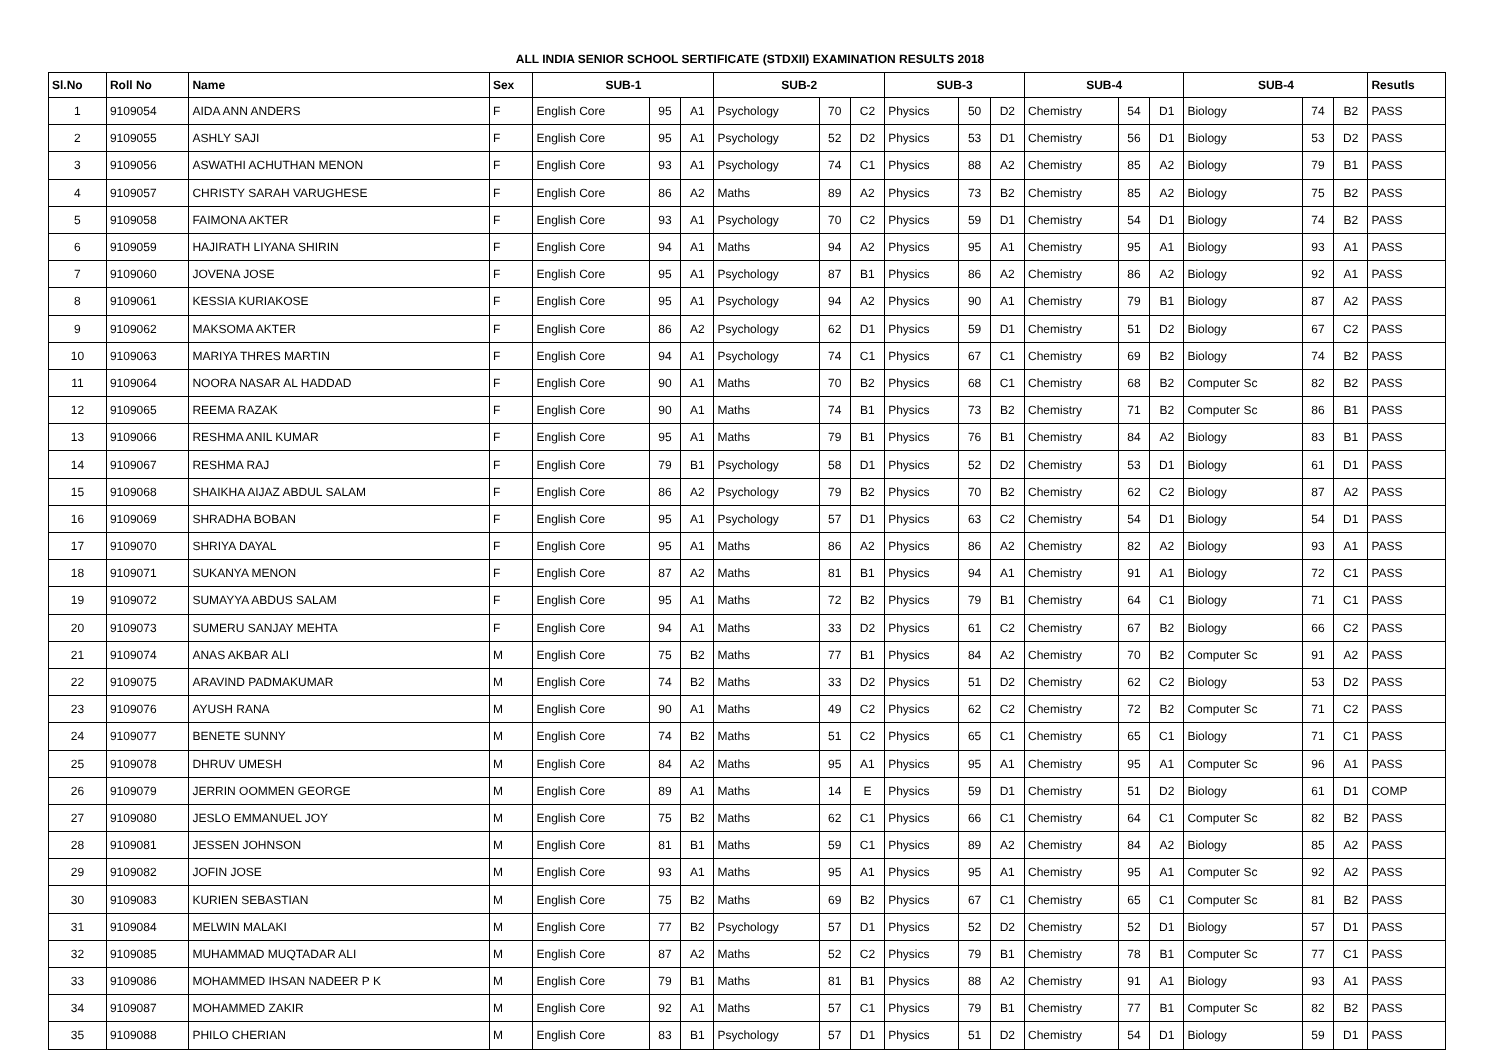ALL INDIA SENIOR SCHOOL SERTIFICATE (STDXII) EXAMINATION RESULTS 2018
| Sl.No | Roll No | Name | Sex | SUB-1 | | | SUB-2 | | | SUB-3 | | | SUB-4 | | | SUB-4 | | | Resutls |
| --- | --- | --- | --- | --- | --- | --- | --- | --- | --- | --- | --- | --- | --- | --- | --- | --- | --- | --- | --- |
| 1 | 9109054 | AIDA ANN ANDERS | F | English Core | 95 | A1 | Psychology | 70 | C2 | Physics | 50 | D2 | Chemistry | 54 | D1 | Biology | 74 | B2 | PASS |
| 2 | 9109055 | ASHLY SAJI | F | English Core | 95 | A1 | Psychology | 52 | D2 | Physics | 53 | D1 | Chemistry | 56 | D1 | Biology | 53 | D2 | PASS |
| 3 | 9109056 | ASWATHI ACHUTHAN MENON | F | English Core | 93 | A1 | Psychology | 74 | C1 | Physics | 88 | A2 | Chemistry | 85 | A2 | Biology | 79 | B1 | PASS |
| 4 | 9109057 | CHRISTY SARAH VARUGHESE | F | English Core | 86 | A2 | Maths | 89 | A2 | Physics | 73 | B2 | Chemistry | 85 | A2 | Biology | 75 | B2 | PASS |
| 5 | 9109058 | FAIMONA AKTER | F | English Core | 93 | A1 | Psychology | 70 | C2 | Physics | 59 | D1 | Chemistry | 54 | D1 | Biology | 74 | B2 | PASS |
| 6 | 9109059 | HAJIRATH LIYANA SHIRIN | F | English Core | 94 | A1 | Maths | 94 | A2 | Physics | 95 | A1 | Chemistry | 95 | A1 | Biology | 93 | A1 | PASS |
| 7 | 9109060 | JOVENA JOSE | F | English Core | 95 | A1 | Psychology | 87 | B1 | Physics | 86 | A2 | Chemistry | 86 | A2 | Biology | 92 | A1 | PASS |
| 8 | 9109061 | KESSIA KURIAKOSE | F | English Core | 95 | A1 | Psychology | 94 | A2 | Physics | 90 | A1 | Chemistry | 79 | B1 | Biology | 87 | A2 | PASS |
| 9 | 9109062 | MAKSOMA AKTER | F | English Core | 86 | A2 | Psychology | 62 | D1 | Physics | 59 | D1 | Chemistry | 51 | D2 | Biology | 67 | C2 | PASS |
| 10 | 9109063 | MARIYA THRES MARTIN | F | English Core | 94 | A1 | Psychology | 74 | C1 | Physics | 67 | C1 | Chemistry | 69 | B2 | Biology | 74 | B2 | PASS |
| 11 | 9109064 | NOORA NASAR AL HADDAD | F | English Core | 90 | A1 | Maths | 70 | B2 | Physics | 68 | C1 | Chemistry | 68 | B2 | Computer Sc | 82 | B2 | PASS |
| 12 | 9109065 | REEMA RAZAK | F | English Core | 90 | A1 | Maths | 74 | B1 | Physics | 73 | B2 | Chemistry | 71 | B2 | Computer Sc | 86 | B1 | PASS |
| 13 | 9109066 | RESHMA ANIL KUMAR | F | English Core | 95 | A1 | Maths | 79 | B1 | Physics | 76 | B1 | Chemistry | 84 | A2 | Biology | 83 | B1 | PASS |
| 14 | 9109067 | RESHMA RAJ | F | English Core | 79 | B1 | Psychology | 58 | D1 | Physics | 52 | D2 | Chemistry | 53 | D1 | Biology | 61 | D1 | PASS |
| 15 | 9109068 | SHAIKHA AIJAZ ABDUL SALAM | F | English Core | 86 | A2 | Psychology | 79 | B2 | Physics | 70 | B2 | Chemistry | 62 | C2 | Biology | 87 | A2 | PASS |
| 16 | 9109069 | SHRADHA BOBAN | F | English Core | 95 | A1 | Psychology | 57 | D1 | Physics | 63 | C2 | Chemistry | 54 | D1 | Biology | 54 | D1 | PASS |
| 17 | 9109070 | SHRIYA DAYAL | F | English Core | 95 | A1 | Maths | 86 | A2 | Physics | 86 | A2 | Chemistry | 82 | A2 | Biology | 93 | A1 | PASS |
| 18 | 9109071 | SUKANYA MENON | F | English Core | 87 | A2 | Maths | 81 | B1 | Physics | 94 | A1 | Chemistry | 91 | A1 | Biology | 72 | C1 | PASS |
| 19 | 9109072 | SUMAYYA ABDUS SALAM | F | English Core | 95 | A1 | Maths | 72 | B2 | Physics | 79 | B1 | Chemistry | 64 | C1 | Biology | 71 | C1 | PASS |
| 20 | 9109073 | SUMERU SANJAY MEHTA | F | English Core | 94 | A1 | Maths | 33 | D2 | Physics | 61 | C2 | Chemistry | 67 | B2 | Biology | 66 | C2 | PASS |
| 21 | 9109074 | ANAS AKBAR ALI | M | English Core | 75 | B2 | Maths | 77 | B1 | Physics | 84 | A2 | Chemistry | 70 | B2 | Computer Sc | 91 | A2 | PASS |
| 22 | 9109075 | ARAVIND PADMAKUMAR | M | English Core | 74 | B2 | Maths | 33 | D2 | Physics | 51 | D2 | Chemistry | 62 | C2 | Biology | 53 | D2 | PASS |
| 23 | 9109076 | AYUSH RANA | M | English Core | 90 | A1 | Maths | 49 | C2 | Physics | 62 | C2 | Chemistry | 72 | B2 | Computer Sc | 71 | C2 | PASS |
| 24 | 9109077 | BENETE SUNNY | M | English Core | 74 | B2 | Maths | 51 | C2 | Physics | 65 | C1 | Chemistry | 65 | C1 | Biology | 71 | C1 | PASS |
| 25 | 9109078 | DHRUV UMESH | M | English Core | 84 | A2 | Maths | 95 | A1 | Physics | 95 | A1 | Chemistry | 95 | A1 | Computer Sc | 96 | A1 | PASS |
| 26 | 9109079 | JERRIN OOMMEN GEORGE | M | English Core | 89 | A1 | Maths | 14 | E | Physics | 59 | D1 | Chemistry | 51 | D2 | Biology | 61 | D1 | COMP |
| 27 | 9109080 | JESLO EMMANUEL JOY | M | English Core | 75 | B2 | Maths | 62 | C1 | Physics | 66 | C1 | Chemistry | 64 | C1 | Computer Sc | 82 | B2 | PASS |
| 28 | 9109081 | JESSEN JOHNSON | M | English Core | 81 | B1 | Maths | 59 | C1 | Physics | 89 | A2 | Chemistry | 84 | A2 | Biology | 85 | A2 | PASS |
| 29 | 9109082 | JOFIN JOSE | M | English Core | 93 | A1 | Maths | 95 | A1 | Physics | 95 | A1 | Chemistry | 95 | A1 | Computer Sc | 92 | A2 | PASS |
| 30 | 9109083 | KURIEN SEBASTIAN | M | English Core | 75 | B2 | Maths | 69 | B2 | Physics | 67 | C1 | Chemistry | 65 | C1 | Computer Sc | 81 | B2 | PASS |
| 31 | 9109084 | MELWIN MALAKI | M | English Core | 77 | B2 | Psychology | 57 | D1 | Physics | 52 | D2 | Chemistry | 52 | D1 | Biology | 57 | D1 | PASS |
| 32 | 9109085 | MUHAMMAD MUQTADAR ALI | M | English Core | 87 | A2 | Maths | 52 | C2 | Physics | 79 | B1 | Chemistry | 78 | B1 | Computer Sc | 77 | C1 | PASS |
| 33 | 9109086 | MOHAMMED IHSAN NADEER P K | M | English Core | 79 | B1 | Maths | 81 | B1 | Physics | 88 | A2 | Chemistry | 91 | A1 | Biology | 93 | A1 | PASS |
| 34 | 9109087 | MOHAMMED ZAKIR | M | English Core | 92 | A1 | Maths | 57 | C1 | Physics | 79 | B1 | Chemistry | 77 | B1 | Computer Sc | 82 | B2 | PASS |
| 35 | 9109088 | PHILO CHERIAN | M | English Core | 83 | B1 | Psychology | 57 | D1 | Physics | 51 | D2 | Chemistry | 54 | D1 | Biology | 59 | D1 | PASS |